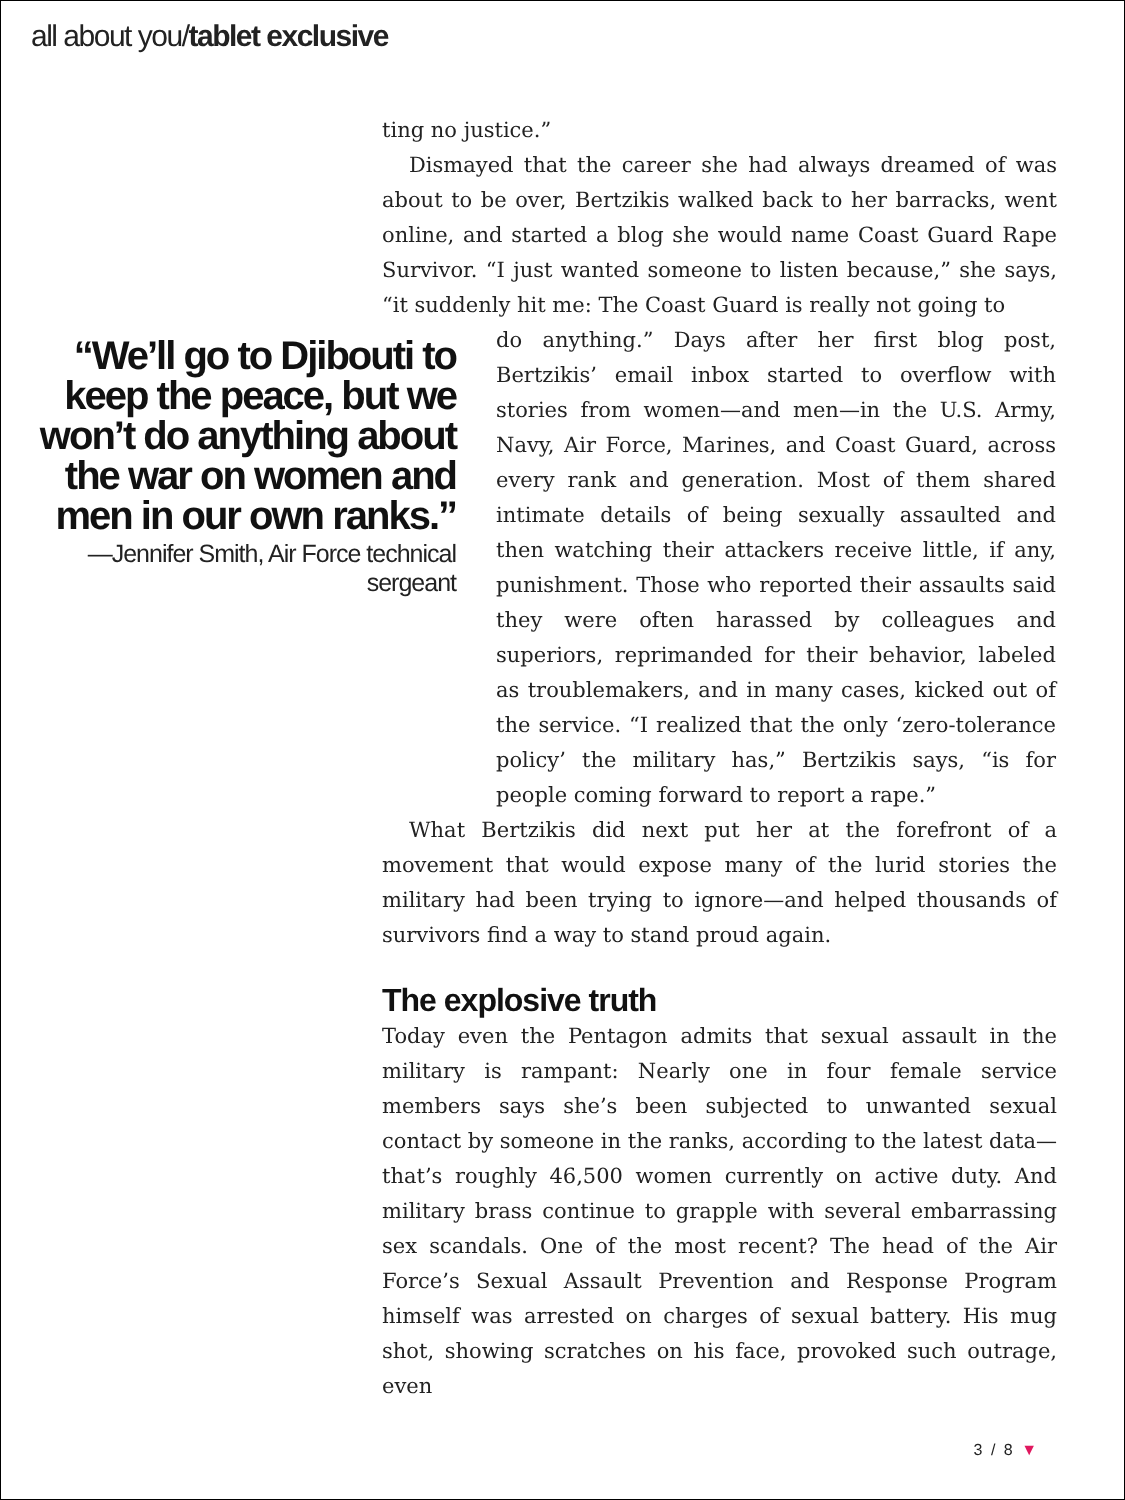all about you/tablet exclusive
ting no justice.”
Dismayed that the career she had always dreamed of was about to be over, Bertzikis walked back to her barracks, went online, and started a blog she would name Coast Guard Rape Survivor. “I just wanted someone to listen because,” she says, “it suddenly hit me: The Coast Guard is really not going to
“We’ll go to Djibouti to keep the peace, but we won’t do anything about the war on women and men in our own ranks.”
—Jennifer Smith, Air Force technical sergeant
do anything.” Days after her first blog post, Bertzikis’ email inbox started to overflow with stories from women—and men—in the U.S. Army, Navy, Air Force, Marines, and Coast Guard, across every rank and generation. Most of them shared intimate details of being sexually assaulted and then watching their attackers receive little, if any, punishment. Those who reported their assaults said they were often harassed by colleagues and superiors, reprimanded for their behavior, labeled as troublemakers, and in many cases, kicked out of the service. “I realized that the only ‘zero-tolerance policy’ the military has,” Bertzikis says, “is for people coming forward to report a rape.”
What Bertzikis did next put her at the forefront of a movement that would expose many of the lurid stories the military had been trying to ignore—and helped thousands of survivors find a way to stand proud again.
The explosive truth
Today even the Pentagon admits that sexual assault in the military is rampant: Nearly one in four female service members says she’s been subjected to unwanted sexual contact by someone in the ranks, according to the latest data—that’s roughly 46,500 women currently on active duty. And military brass continue to grapple with several embarrassing sex scandals. One of the most recent? The head of the Air Force’s Sexual Assault Prevention and Response Program himself was arrested on charges of sexual battery. His mug shot, showing scratches on his face, provoked such outrage, even
3 / 8 ▼